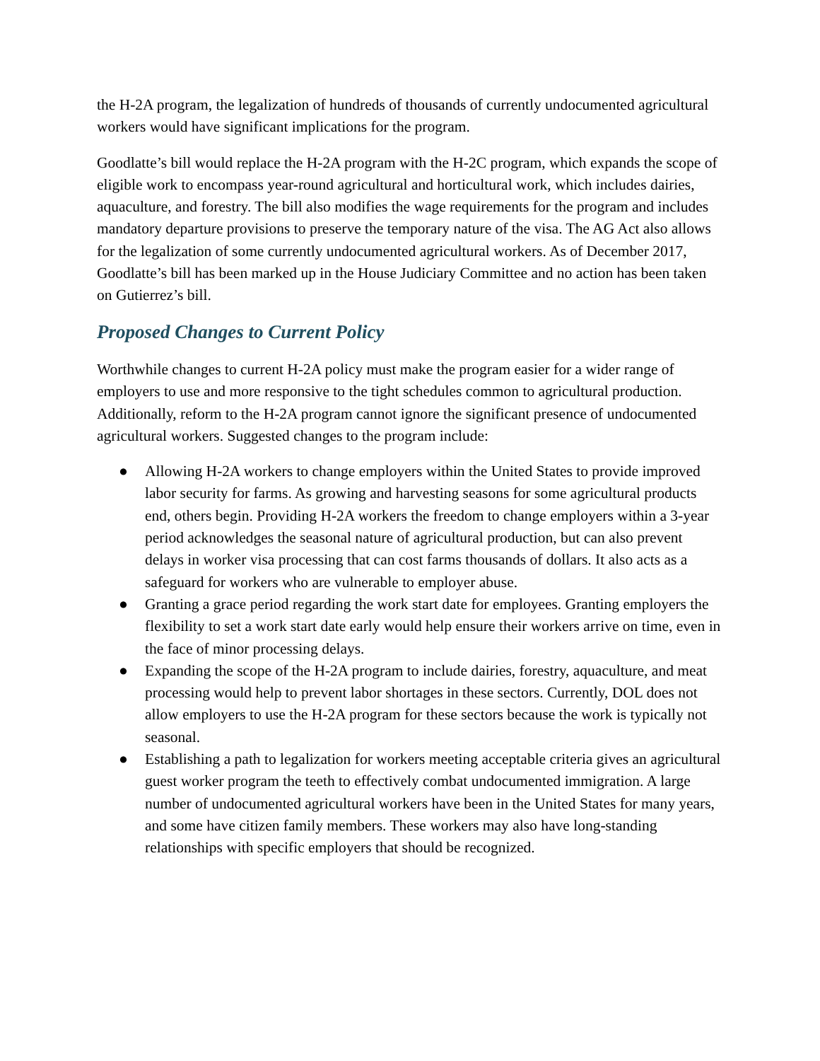the H-2A program, the legalization of hundreds of thousands of currently undocumented agricultural workers would have significant implications for the program.
Goodlatte’s bill would replace the H-2A program with the H-2C program, which expands the scope of eligible work to encompass year-round agricultural and horticultural work, which includes dairies, aquaculture, and forestry. The bill also modifies the wage requirements for the program and includes mandatory departure provisions to preserve the temporary nature of the visa. The AG Act also allows for the legalization of some currently undocumented agricultural workers. As of December 2017, Goodlatte’s bill has been marked up in the House Judiciary Committee and no action has been taken on Gutierrez’s bill.
Proposed Changes to Current Policy
Worthwhile changes to current H-2A policy must make the program easier for a wider range of employers to use and more responsive to the tight schedules common to agricultural production. Additionally, reform to the H-2A program cannot ignore the significant presence of undocumented agricultural workers. Suggested changes to the program include:
● Allowing H-2A workers to change employers within the United States to provide improved labor security for farms. As growing and harvesting seasons for some agricultural products end, others begin. Providing H-2A workers the freedom to change employers within a 3-year period acknowledges the seasonal nature of agricultural production, but can also prevent delays in worker visa processing that can cost farms thousands of dollars. It also acts as a safeguard for workers who are vulnerable to employer abuse.
● Granting a grace period regarding the work start date for employees. Granting employers the flexibility to set a work start date early would help ensure their workers arrive on time, even in the face of minor processing delays.
● Expanding the scope of the H-2A program to include dairies, forestry, aquaculture, and meat processing would help to prevent labor shortages in these sectors. Currently, DOL does not allow employers to use the H-2A program for these sectors because the work is typically not seasonal.
● Establishing a path to legalization for workers meeting acceptable criteria gives an agricultural guest worker program the teeth to effectively combat undocumented immigration. A large number of undocumented agricultural workers have been in the United States for many years, and some have citizen family members. These workers may also have long-standing relationships with specific employers that should be recognized.